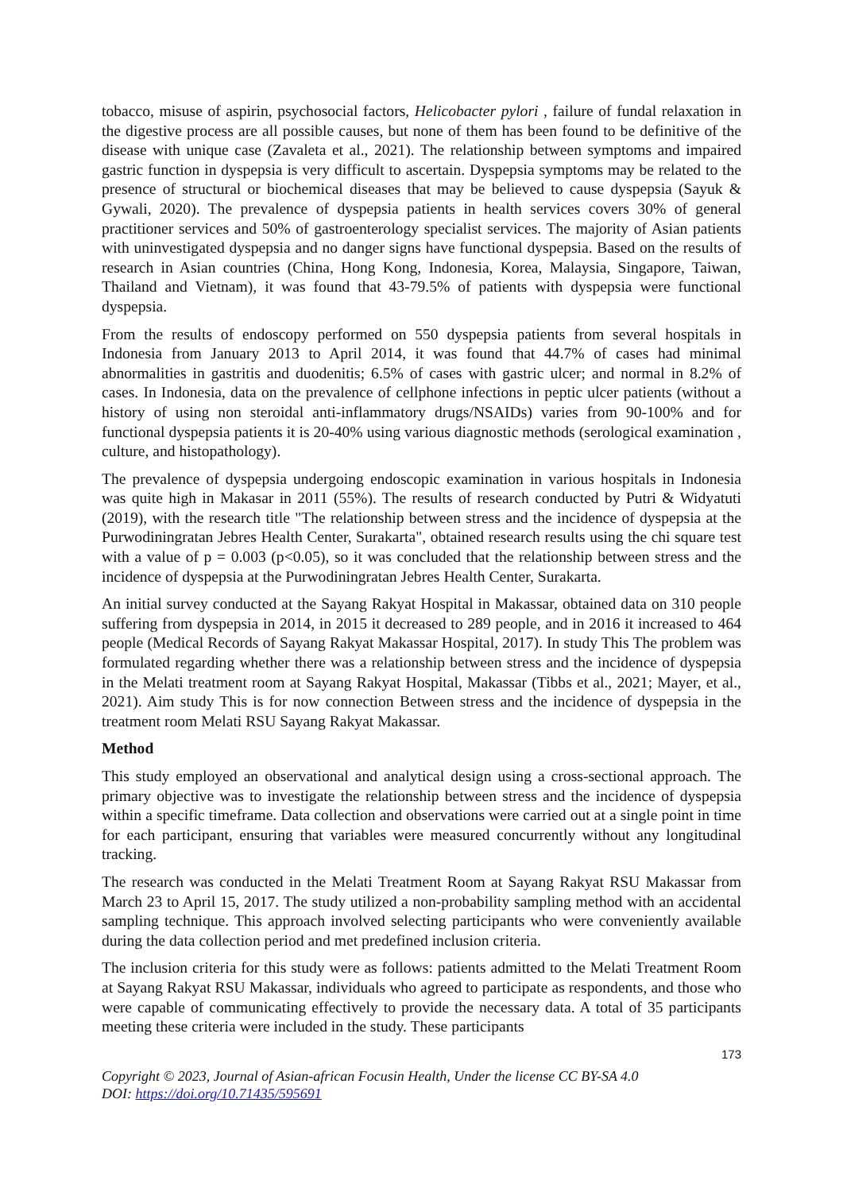tobacco, misuse of aspirin, psychosocial factors, Helicobacter pylori , failure of fundal relaxation in the digestive process are all possible causes, but none of them has been found to be definitive of the disease with unique case (Zavaleta et al., 2021). The relationship between symptoms and impaired gastric function in dyspepsia is very difficult to ascertain. Dyspepsia symptoms may be related to the presence of structural or biochemical diseases that may be believed to cause dyspepsia (Sayuk & Gywali, 2020). The prevalence of dyspepsia patients in health services covers 30% of general practitioner services and 50% of gastroenterology specialist services. The majority of Asian patients with uninvestigated dyspepsia and no danger signs have functional dyspepsia. Based on the results of research in Asian countries (China, Hong Kong, Indonesia, Korea, Malaysia, Singapore, Taiwan, Thailand and Vietnam), it was found that 43-79.5% of patients with dyspepsia were functional dyspepsia.
From the results of endoscopy performed on 550 dyspepsia patients from several hospitals in Indonesia from January 2013 to April 2014, it was found that 44.7% of cases had minimal abnormalities in gastritis and duodenitis; 6.5% of cases with gastric ulcer; and normal in 8.2% of cases. In Indonesia, data on the prevalence of cellphone infections in peptic ulcer patients (without a history of using non steroidal anti-inflammatory drugs/NSAIDs) varies from 90-100% and for functional dyspepsia patients it is 20-40% using various diagnostic methods (serological examination , culture, and histopathology).
The prevalence of dyspepsia undergoing endoscopic examination in various hospitals in Indonesia was quite high in Makasar in 2011 (55%). The results of research conducted by Putri & Widyatuti (2019), with the research title "The relationship between stress and the incidence of dyspepsia at the Purwodiningratan Jebres Health Center, Surakarta", obtained research results using the chi square test with a value of p = 0.003 (p<0.05), so it was concluded that the relationship between stress and the incidence of dyspepsia at the Purwodiningratan Jebres Health Center, Surakarta.
An initial survey conducted at the Sayang Rakyat Hospital in Makassar, obtained data on 310 people suffering from dyspepsia in 2014, in 2015 it decreased to 289 people, and in 2016 it increased to 464 people (Medical Records of Sayang Rakyat Makassar Hospital, 2017). In study This The problem was formulated regarding whether there was a relationship between stress and the incidence of dyspepsia in the Melati treatment room at Sayang Rakyat Hospital, Makassar (Tibbs et al., 2021; Mayer, et al., 2021). Aim study This is for now connection Between stress and the incidence of dyspepsia in the treatment room Melati RSU Sayang Rakyat Makassar.
Method
This study employed an observational and analytical design using a cross-sectional approach. The primary objective was to investigate the relationship between stress and the incidence of dyspepsia within a specific timeframe. Data collection and observations were carried out at a single point in time for each participant, ensuring that variables were measured concurrently without any longitudinal tracking.
The research was conducted in the Melati Treatment Room at Sayang Rakyat RSU Makassar from March 23 to April 15, 2017. The study utilized a non-probability sampling method with an accidental sampling technique. This approach involved selecting participants who were conveniently available during the data collection period and met predefined inclusion criteria.
The inclusion criteria for this study were as follows: patients admitted to the Melati Treatment Room at Sayang Rakyat RSU Makassar, individuals who agreed to participate as respondents, and those who were capable of communicating effectively to provide the necessary data. A total of 35 participants meeting these criteria were included in the study. These participants
173
Copyright © 2023, Journal of Asian-african Focusin Health, Under the license CC BY-SA 4.0
DOI: https://doi.org/10.71435/595691